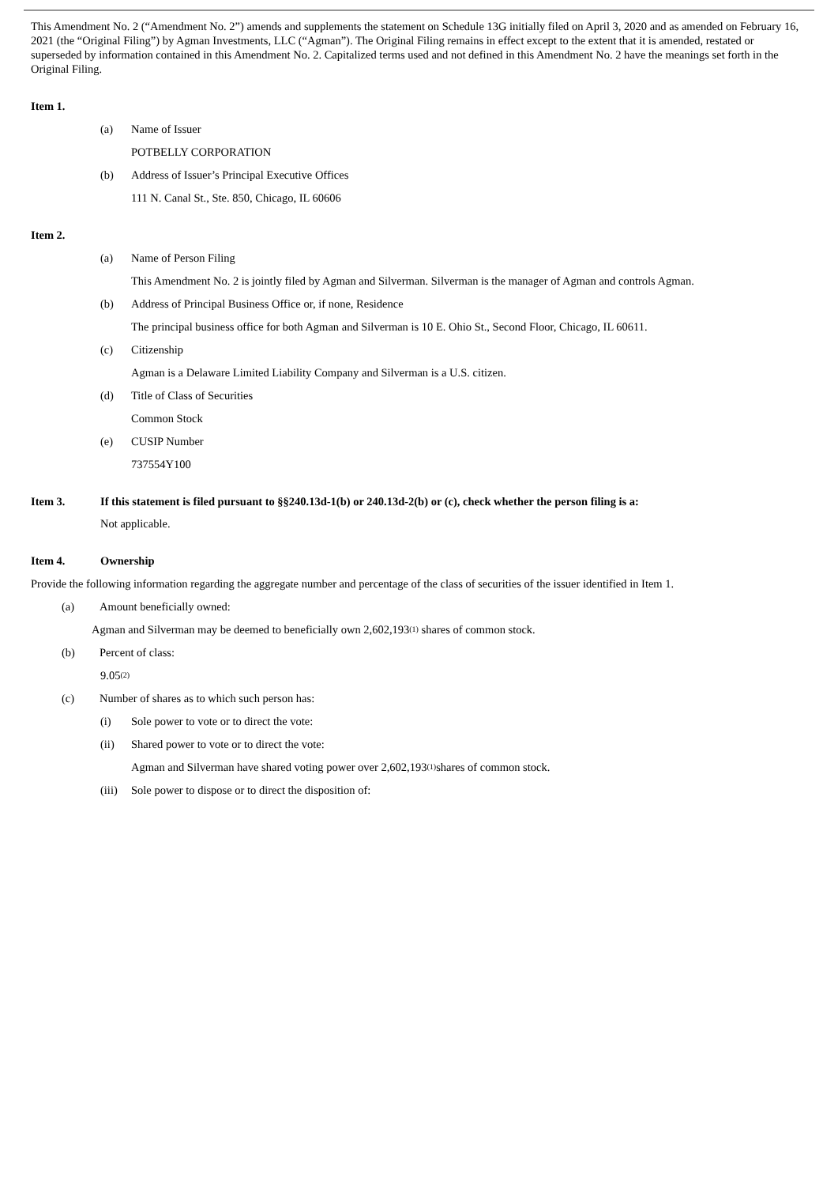This Amendment No. 2 (“Amendment No. 2”) amends and supplements the statement on Schedule 13G initially filed on April 3, 2020 and as amended on February 16, 2021 (the “Original Filing”) by Agman Investments, LLC (“Agman”). The Original Filing remains in effect except to the extent that it is amended, restated or superseded by information contained in this Amendment No. 2. Capitalized terms used and not defined in this Amendment No. 2 have the meanings set forth in the Original Filing.
Item 1.
(a) Name of Issuer
POTBELLY CORPORATION
(b) Address of Issuer’s Principal Executive Offices
111 N. Canal St., Ste. 850, Chicago, IL 60606
Item 2.
(a) Name of Person Filing
This Amendment No. 2 is jointly filed by Agman and Silverman. Silverman is the manager of Agman and controls Agman.
(b) Address of Principal Business Office or, if none, Residence
The principal business office for both Agman and Silverman is 10 E. Ohio St., Second Floor, Chicago, IL 60611.
(c) Citizenship
Agman is a Delaware Limited Liability Company and Silverman is a U.S. citizen.
(d) Title of Class of Securities
Common Stock
(e) CUSIP Number
737554Y100
Item 3. If this statement is filed pursuant to §§240.13d-1(b) or 240.13d-2(b) or (c), check whether the person filing is a:
Not applicable.
Item 4. Ownership
Provide the following information regarding the aggregate number and percentage of the class of securities of the issuer identified in Item 1.
(a) Amount beneficially owned:
Agman and Silverman may be deemed to beneficially own 2,602,193<sup>(1)</sup> shares of common stock.
(b) Percent of class:
9.05<sup>(2)</sup>
(c) Number of shares as to which such person has:
(i) Sole power to vote or to direct the vote:
(ii) Shared power to vote or to direct the vote:
Agman and Silverman have shared voting power over 2,602,193<sup>(1)</sup>shares of common stock.
(iii) Sole power to dispose or to direct the disposition of: